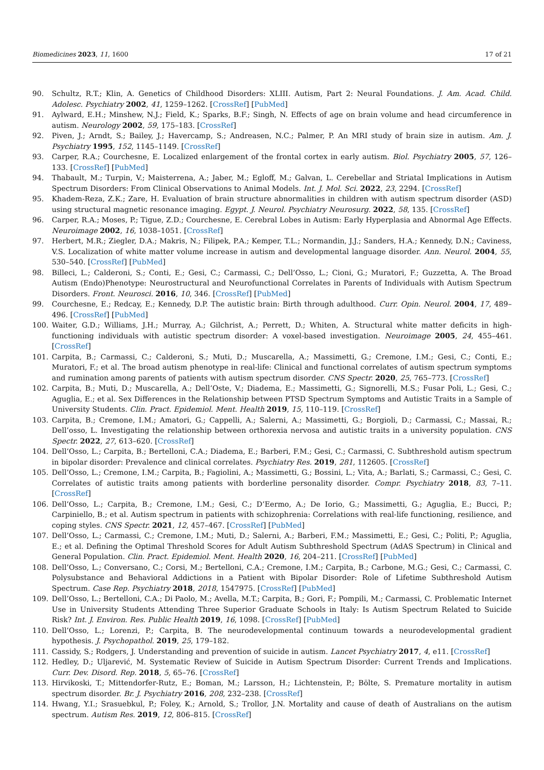Biomedicines 2023, 11, 1600 17 of 21
90. Schultz, R.T.; Klin, A. Genetics of Childhood Disorders: XLIII. Autism, Part 2: Neural Foundations. J. Am. Acad. Child. Adolesc. Psychiatry 2002, 41, 1259–1262. [CrossRef] [PubMed]
91. Aylward, E.H.; Minshew, N.J.; Field, K.; Sparks, B.F.; Singh, N. Effects of age on brain volume and head circumference in autism. Neurology 2002, 59, 175–183. [CrossRef]
92. Piven, J.; Arndt, S.; Bailey, J.; Havercamp, S.; Andreasen, N.C.; Palmer, P. An MRI study of brain size in autism. Am. J. Psychiatry 1995, 152, 1145–1149. [CrossRef]
93. Carper, R.A.; Courchesne, E. Localized enlargement of the frontal cortex in early autism. Biol. Psychiatry 2005, 57, 126–133. [CrossRef] [PubMed]
94. Thabault, M.; Turpin, V.; Maisterrena, A.; Jaber, M.; Egloff, M.; Galvan, L. Cerebellar and Striatal Implications in Autism Spectrum Disorders: From Clinical Observations to Animal Models. Int. J. Mol. Sci. 2022, 23, 2294. [CrossRef]
95. Khadem-Reza, Z.K.; Zare, H. Evaluation of brain structure abnormalities in children with autism spectrum disorder (ASD) using structural magnetic resonance imaging. Egypt. J. Neurol. Psychiatry Neurosurg. 2022, 58, 135. [CrossRef]
96. Carper, R.A.; Moses, P.; Tigue, Z.D.; Courchesne, E. Cerebral Lobes in Autism: Early Hyperplasia and Abnormal Age Effects. Neuroimage 2002, 16, 1038–1051. [CrossRef]
97. Herbert, M.R.; Ziegler, D.A.; Makris, N.; Filipek, P.A.; Kemper, T.L.; Normandin, J.J.; Sanders, H.A.; Kennedy, D.N.; Caviness, V.S. Localization of white matter volume increase in autism and developmental language disorder. Ann. Neurol. 2004, 55, 530–540. [CrossRef] [PubMed]
98. Billeci, L.; Calderoni, S.; Conti, E.; Gesi, C.; Carmassi, C.; Dell’Osso, L.; Cioni, G.; Muratori, F.; Guzzetta, A. The Broad Autism (Endo)Phenotype: Neurostructural and Neurofunctional Correlates in Parents of Individuals with Autism Spectrum Disorders. Front. Neurosci. 2016, 10, 346. [CrossRef] [PubMed]
99. Courchesne, E.; Redcay, E.; Kennedy, D.P. The autistic brain: Birth through adulthood. Curr. Opin. Neurol. 2004, 17, 489–496. [CrossRef] [PubMed]
100. Waiter, G.D.; Williams, J.H.; Murray, A.; Gilchrist, A.; Perrett, D.; Whiten, A. Structural white matter deficits in high-functioning individuals with autistic spectrum disorder: A voxel-based investigation. Neuroimage 2005, 24, 455–461. [CrossRef]
101. Carpita, B.; Carmassi, C.; Calderoni, S.; Muti, D.; Muscarella, A.; Massimetti, G.; Cremone, I.M.; Gesi, C.; Conti, E.; Muratori, F.; et al. The broad autism phenotype in real-life: Clinical and functional correlates of autism spectrum symptoms and rumination among parents of patients with autism spectrum disorder. CNS Spectr. 2020, 25, 765–773. [CrossRef]
102. Carpita, B.; Muti, D.; Muscarella, A.; Dell’Oste, V.; Diadema, E.; Massimetti, G.; Signorelli, M.S.; Fusar Poli, L.; Gesi, C.; Aguglia, E.; et al. Sex Differences in the Relationship between PTSD Spectrum Symptoms and Autistic Traits in a Sample of University Students. Clin. Pract. Epidemiol. Ment. Health 2019, 15, 110–119. [CrossRef]
103. Carpita, B.; Cremone, I.M.; Amatori, G.; Cappelli, A.; Salerni, A.; Massimetti, G.; Borgioli, D.; Carmassi, C.; Massai, R.; Dell’osso, L. Investigating the relationship between orthorexia nervosa and autistic traits in a university population. CNS Spectr. 2022, 27, 613–620. [CrossRef]
104. Dell’Osso, L.; Carpita, B.; Bertelloni, C.A.; Diadema, E.; Barberi, F.M.; Gesi, C.; Carmassi, C. Subthreshold autism spectrum in bipolar disorder: Prevalence and clinical correlates. Psychiatry Res. 2019, 281, 112605. [CrossRef]
105. Dell’Osso, L.; Cremone, I.M.; Carpita, B.; Fagiolini, A.; Massimetti, G.; Bossini, L.; Vita, A.; Barlati, S.; Carmassi, C.; Gesi, C. Correlates of autistic traits among patients with borderline personality disorder. Compr. Psychiatry 2018, 83, 7–11. [CrossRef]
106. Dell’Osso, L.; Carpita, B.; Cremone, I.M.; Gesi, C.; D’Eermo, A.; De Iorio, G.; Massimetti, G.; Aguglia, E.; Bucci, P.; Carpiniello, B.; et al. Autism spectrum in patients with schizophrenia: Correlations with real-life functioning, resilience, and coping styles. CNS Spectr. 2021, 12, 457–467. [CrossRef] [PubMed]
107. Dell’Osso, L.; Carmassi, C.; Cremone, I.M.; Muti, D.; Salerni, A.; Barberi, F.M.; Massimetti, E.; Gesi, C.; Politi, P.; Aguglia, E.; et al. Defining the Optimal Threshold Scores for Adult Autism Subthreshold Spectrum (AdAS Spectrum) in Clinical and General Population. Clin. Pract. Epidemiol. Ment. Health 2020, 16, 204–211. [CrossRef] [PubMed]
108. Dell’Osso, L.; Conversano, C.; Corsi, M.; Bertelloni, C.A.; Cremone, I.M.; Carpita, B.; Carbone, M.G.; Gesi, C.; Carmassi, C. Polysubstance and Behavioral Addictions in a Patient with Bipolar Disorder: Role of Lifetime Subthreshold Autism Spectrum. Case Rep. Psychiatry 2018, 2018, 1547975. [CrossRef] [PubMed]
109. Dell’Osso, L.; Bertelloni, C.A.; Di Paolo, M.; Avella, M.T.; Carpita, B.; Gori, F.; Pompili, M.; Carmassi, C. Problematic Internet Use in University Students Attending Three Superior Graduate Schools in Italy: Is Autism Spectrum Related to Suicide Risk? Int. J. Environ. Res. Public Health 2019, 16, 1098. [CrossRef] [PubMed]
110. Dell’Osso, L.; Lorenzi, P.; Carpita, B. The neurodevelopmental continuum towards a neurodevelopmental gradient hypothesis. J. Psychopathol. 2019, 25, 179–182.
111. Cassidy, S.; Rodgers, J. Understanding and prevention of suicide in autism. Lancet Psychiatry 2017, 4, e11. [CrossRef]
112. Hedley, D.; Uljarević, M. Systematic Review of Suicide in Autism Spectrum Disorder: Current Trends and Implications. Curr. Dev. Disord. Rep. 2018, 5, 65–76. [CrossRef]
113. Hirvikoski, T.; Mittendorfer-Rutz, E.; Boman, M.; Larsson, H.; Lichtenstein, P.; Bölte, S. Premature mortality in autism spectrum disorder. Br. J. Psychiatry 2016, 208, 232–238. [CrossRef]
114. Hwang, Y.I.; Srasuebkul, P.; Foley, K.; Arnold, S.; Trollor, J.N. Mortality and cause of death of Australians on the autism spectrum. Autism Res. 2019, 12, 806–815. [CrossRef]